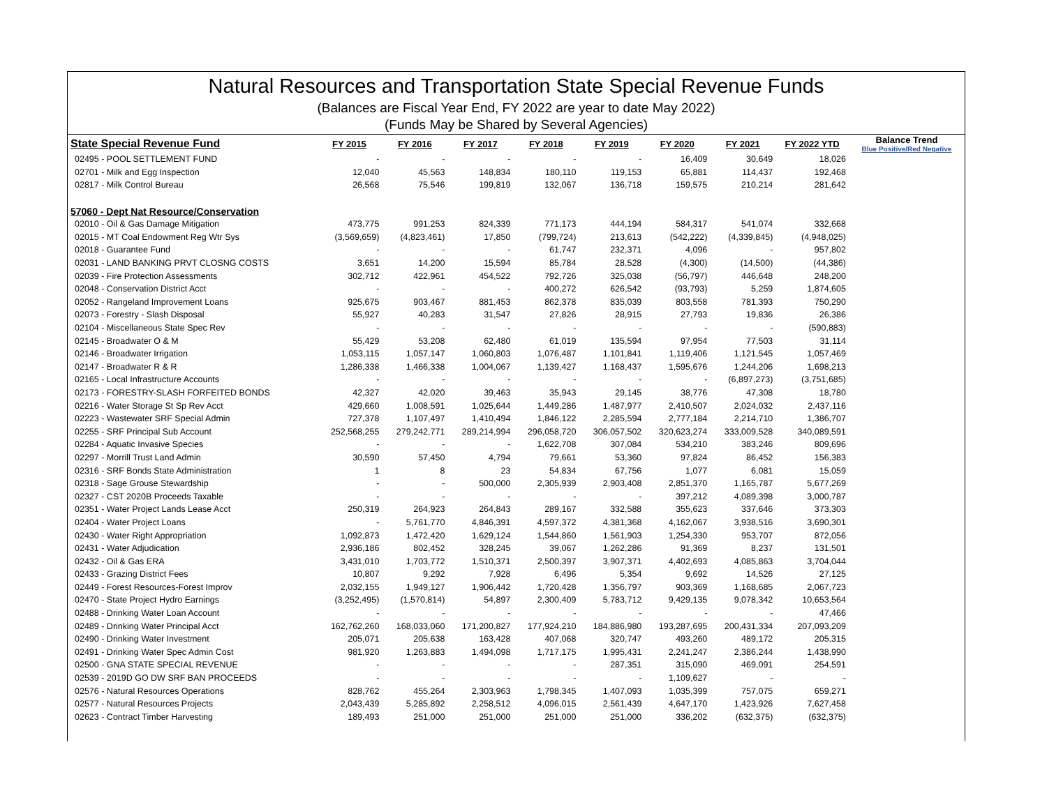Natural Resources and Transportation State Special Revenue Funds
(Balances are Fiscal Year End, FY 2022 are year to date May 2022)
(Funds May be Shared by Several Agencies)
| State Special Revenue Fund | FY 2015 | FY 2016 | FY 2017 | FY 2018 | FY 2019 | FY 2020 | FY 2021 | FY 2022 YTD | Balance Trend Blue Positive/Red Negative |
| --- | --- | --- | --- | --- | --- | --- | --- | --- | --- |
| 02495 - POOL SETTLEMENT FUND | - | - | - | - | - | 16,409 | 30,649 | 18,026 | |
| 02701 - Milk and Egg Inspection | 12,040 | 45,563 | 148,834 | 180,110 | 119,153 | 65,881 | 114,437 | 192,468 | |
| 02817 - Milk Control Bureau | 26,568 | 75,546 | 199,819 | 132,067 | 136,718 | 159,575 | 210,214 | 281,642 | |
| 57060 - Dept Nat Resource/Conservation | | | | | | | | | |
| 02010 - Oil & Gas Damage Mitigation | 473,775 | 991,253 | 824,339 | 771,173 | 444,194 | 584,317 | 541,074 | 332,668 | |
| 02015 - MT Coal Endowment Reg Wtr Sys | (3,569,659) | (4,823,461) | 17,850 | (799,724) | 213,613 | (542,222) | (4,339,845) | (4,948,025) | |
| 02018 - Guarantee Fund | - | - | - | 61,747 | 232,371 | 4,096 | - | 957,802 | |
| 02031 - LAND BANKING PRVT CLOSNG COSTS | 3,651 | 14,200 | 15,594 | 85,784 | 28,528 | (4,300) | (14,500) | (44,386) | |
| 02039 - Fire Protection Assessments | 302,712 | 422,961 | 454,522 | 792,726 | 325,038 | (56,797) | 446,648 | 248,200 | |
| 02048 - Conservation District Acct | - | - | - | 400,272 | 626,542 | (93,793) | 5,259 | 1,874,605 | |
| 02052 - Rangeland Improvement Loans | 925,675 | 903,467 | 881,453 | 862,378 | 835,039 | 803,558 | 781,393 | 750,290 | |
| 02073 - Forestry - Slash Disposal | 55,927 | 40,283 | 31,547 | 27,826 | 28,915 | 27,793 | 19,836 | 26,386 | |
| 02104 - Miscellaneous State Spec Rev | - | - | - | - | - | - | - | (590,883) | |
| 02145 - Broadwater O & M | 55,429 | 53,208 | 62,480 | 61,019 | 135,594 | 97,954 | 77,503 | 31,114 | |
| 02146 - Broadwater Irrigation | 1,053,115 | 1,057,147 | 1,060,803 | 1,076,487 | 1,101,841 | 1,119,406 | 1,121,545 | 1,057,469 | |
| 02147 - Broadwater R & R | 1,286,338 | 1,466,338 | 1,004,067 | 1,139,427 | 1,168,437 | 1,595,676 | 1,244,206 | 1,698,213 | |
| 02165 - Local Infrastructure Accounts | - | - | - | - | - | - | (6,897,273) | (3,751,685) | |
| 02173 - FORESTRY-SLASH FORFEITED BONDS | 42,327 | 42,020 | 39,463 | 35,943 | 29,145 | 38,776 | 47,308 | 18,780 | |
| 02216 - Water Storage St Sp Rev Acct | 429,660 | 1,008,591 | 1,025,644 | 1,449,286 | 1,487,977 | 2,410,507 | 2,024,032 | 2,437,116 | |
| 02223 - Wastewater SRF Special Admin | 727,378 | 1,107,497 | 1,410,494 | 1,846,122 | 2,285,594 | 2,777,184 | 2,214,710 | 1,386,707 | |
| 02255 - SRF Principal Sub Account | 252,568,255 | 279,242,771 | 289,214,994 | 296,058,720 | 306,057,502 | 320,623,274 | 333,009,528 | 340,089,591 | |
| 02284 - Aquatic Invasive Species | - | - | - | 1,622,708 | 307,084 | 534,210 | 383,246 | 809,696 | |
| 02297 - Morrill Trust Land Admin | 30,590 | 57,450 | 4,794 | 79,661 | 53,360 | 97,824 | 86,452 | 156,383 | |
| 02316 - SRF Bonds State Administration | 1 | 8 | 23 | 54,834 | 67,756 | 1,077 | 6,081 | 15,059 | |
| 02318 - Sage Grouse Stewardship | - | - | 500,000 | 2,305,939 | 2,903,408 | 2,851,370 | 1,165,787 | 5,677,269 | |
| 02327 - CST 2020B Proceeds Taxable | - | - | - | - | - | 397,212 | 4,089,398 | 3,000,787 | |
| 02351 - Water Project Lands Lease Acct | 250,319 | 264,923 | 264,843 | 289,167 | 332,588 | 355,623 | 337,646 | 373,303 | |
| 02404 - Water Project Loans | - | 5,761,770 | 4,846,391 | 4,597,372 | 4,381,368 | 4,162,067 | 3,938,516 | 3,690,301 | |
| 02430 - Water Right Appropriation | 1,092,873 | 1,472,420 | 1,629,124 | 1,544,860 | 1,561,903 | 1,254,330 | 953,707 | 872,056 | |
| 02431 - Water Adjudication | 2,936,186 | 802,452 | 328,245 | 39,067 | 1,262,286 | 91,369 | 8,237 | 131,501 | |
| 02432 - Oil & Gas ERA | 3,431,010 | 1,703,772 | 1,510,371 | 2,500,397 | 3,907,371 | 4,402,693 | 4,085,863 | 3,704,044 | |
| 02433 - Grazing District Fees | 10,807 | 9,292 | 7,928 | 6,496 | 5,354 | 9,692 | 14,526 | 27,125 | |
| 02449 - Forest Resources-Forest Improv | 2,032,155 | 1,949,127 | 1,906,442 | 1,720,428 | 1,356,797 | 903,369 | 1,168,685 | 2,067,723 | |
| 02470 - State Project Hydro Earnings | (3,252,495) | (1,570,814) | 54,897 | 2,300,409 | 5,783,712 | 9,429,135 | 9,078,342 | 10,653,564 | |
| 02488 - Drinking Water Loan Account | - | - | - | - | - | - | - | 47,466 | |
| 02489 - Drinking Water Principal Acct | 162,762,260 | 168,033,060 | 171,200,827 | 177,924,210 | 184,886,980 | 193,287,695 | 200,431,334 | 207,093,209 | |
| 02490 - Drinking Water Investment | 205,071 | 205,638 | 163,428 | 407,068 | 320,747 | 493,260 | 489,172 | 205,315 | |
| 02491 - Drinking Water Spec Admin Cost | 981,920 | 1,263,883 | 1,494,098 | 1,717,175 | 1,995,431 | 2,241,247 | 2,386,244 | 1,438,990 | |
| 02500 - GNA STATE SPECIAL REVENUE | - | - | - | - | 287,351 | 315,090 | 469,091 | 254,591 | |
| 02539 - 2019D GO DW SRF BAN PROCEEDS | - | - | - | - | - | 1,109,627 | - | - | |
| 02576 - Natural Resources Operations | 828,762 | 455,264 | 2,303,963 | 1,798,345 | 1,407,093 | 1,035,399 | 757,075 | 659,271 | |
| 02577 - Natural Resources Projects | 2,043,439 | 5,285,892 | 2,258,512 | 4,096,015 | 2,561,439 | 4,647,170 | 1,423,926 | 7,627,458 | |
| 02623 - Contract Timber Harvesting | 189,493 | 251,000 | 251,000 | 251,000 | 251,000 | 336,202 | (632,375) | (632,375) | |